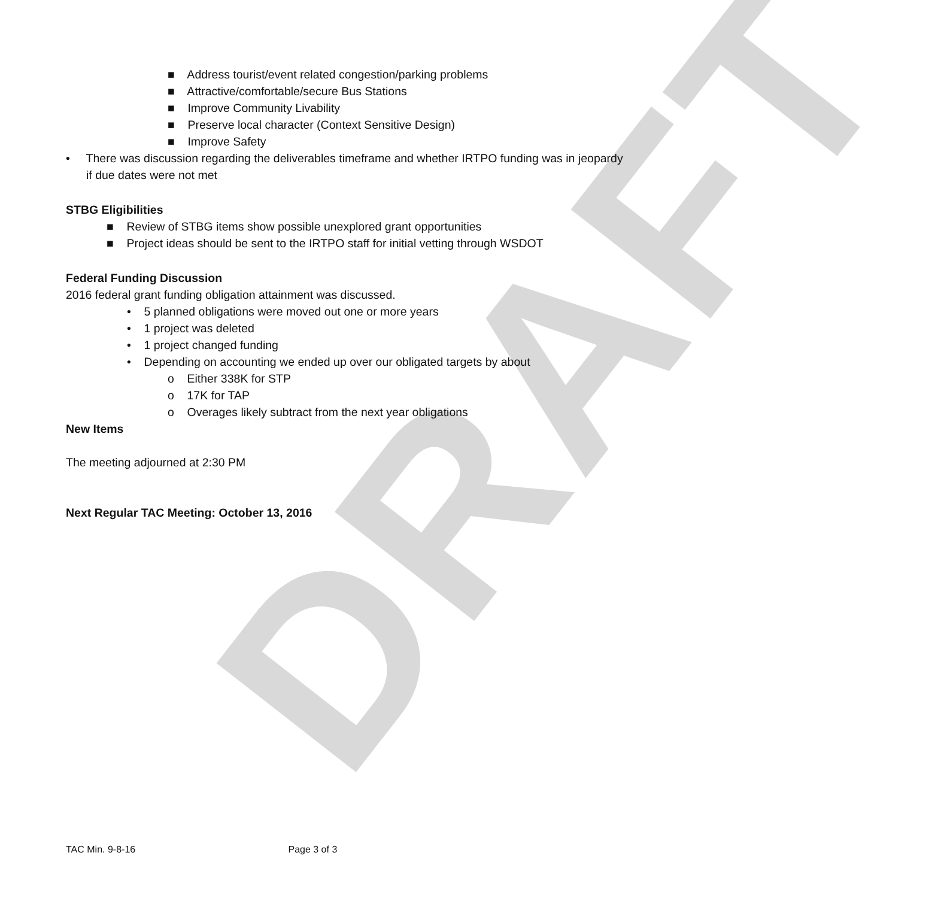DRAFT
■ Address tourist/event related congestion/parking problems
■ Attractive/comfortable/secure Bus Stations
■ Improve Community Livability
■ Preserve local character (Context Sensitive Design)
■ Improve Safety
• There was discussion regarding the deliverables timeframe and whether IRTPO funding was in jeopardy if due dates were not met
STBG Eligibilities
■ Review of STBG items show possible unexplored grant opportunities
■ Project ideas should be sent to the IRTPO staff for initial vetting through WSDOT
Federal Funding Discussion
2016 federal grant funding obligation attainment was discussed.
• 5 planned obligations were moved out one or more years
• 1 project was deleted
• 1 project changed funding
• Depending on accounting we ended up over our obligated targets by about
o Either 338K for STP
o 17K for TAP
o Overages likely subtract from the next year obligations
New Items
The meeting adjourned at 2:30 PM
Next Regular TAC Meeting: October 13, 2016
TAC Min. 9-8-16 Page 3 of 3